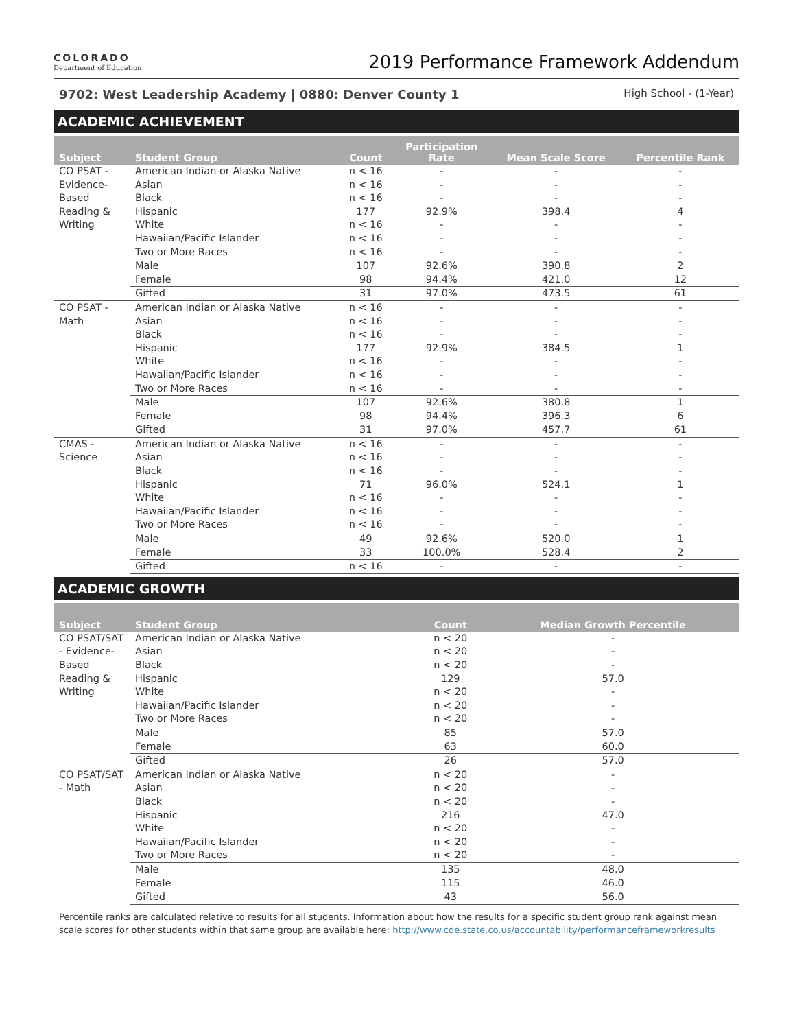COLORADO
Department of Education
2019 Performance Framework Addendum
9702: West Leadership Academy | 0880: Denver County 1 High School - (1-Year)
ACADEMIC ACHIEVEMENT
| Subject | Student Group | Count | Participation Rate | Mean Scale Score | Percentile Rank |
| --- | --- | --- | --- | --- | --- |
| CO PSAT - Evidence-Based Reading & Writing | American Indian or Alaska Native | n < 16 | - | - | - |
| | Asian | n < 16 | - | - | - |
| | Black | n < 16 | - | - | - |
| | Hispanic | 177 | 92.9% | 398.4 | 4 |
| | White | n < 16 | - | - | - |
| | Hawaiian/Pacific Islander | n < 16 | - | - | - |
| | Two or More Races | n < 16 | - | - | - |
| | Male | 107 | 92.6% | 390.8 | 2 |
| | Female | 98 | 94.4% | 421.0 | 12 |
| | Gifted | 31 | 97.0% | 473.5 | 61 |
| CO PSAT - Math | American Indian or Alaska Native | n < 16 | - | - | - |
| | Asian | n < 16 | - | - | - |
| | Black | n < 16 | - | - | - |
| | Hispanic | 177 | 92.9% | 384.5 | 1 |
| | White | n < 16 | - | - | - |
| | Hawaiian/Pacific Islander | n < 16 | - | - | - |
| | Two or More Races | n < 16 | - | - | - |
| | Male | 107 | 92.6% | 380.8 | 1 |
| | Female | 98 | 94.4% | 396.3 | 6 |
| | Gifted | 31 | 97.0% | 457.7 | 61 |
| CMAS - Science | American Indian or Alaska Native | n < 16 | - | - | - |
| | Asian | n < 16 | - | - | - |
| | Black | n < 16 | - | - | - |
| | Hispanic | 71 | 96.0% | 524.1 | 1 |
| | White | n < 16 | - | - | - |
| | Hawaiian/Pacific Islander | n < 16 | - | - | - |
| | Two or More Races | n < 16 | - | - | - |
| | Male | 49 | 92.6% | 520.0 | 1 |
| | Female | 33 | 100.0% | 528.4 | 2 |
| | Gifted | n < 16 | - | - | - |
ACADEMIC GROWTH
| Subject | Student Group | Count | Median Growth Percentile |
| --- | --- | --- | --- |
| CO PSAT/SAT - Evidence-Based Reading & Writing | American Indian or Alaska Native | n < 20 | - |
| | Asian | n < 20 | - |
| | Black | n < 20 | - |
| | Hispanic | 129 | 57.0 |
| | White | n < 20 | - |
| | Hawaiian/Pacific Islander | n < 20 | - |
| | Two or More Races | n < 20 | - |
| | Male | 85 | 57.0 |
| | Female | 63 | 60.0 |
| | Gifted | 26 | 57.0 |
| CO PSAT/SAT - Math | American Indian or Alaska Native | n < 20 | - |
| | Asian | n < 20 | - |
| | Black | n < 20 | - |
| | Hispanic | 216 | 47.0 |
| | White | n < 20 | - |
| | Hawaiian/Pacific Islander | n < 20 | - |
| | Two or More Races | n < 20 | - |
| | Male | 135 | 48.0 |
| | Female | 115 | 46.0 |
| | Gifted | 43 | 56.0 |
Percentile ranks are calculated relative to results for all students. Information about how the results for a specific student group rank against mean scale scores for other students within that same group are available here: http://www.cde.state.co.us/accountability/performanceframeworkresults